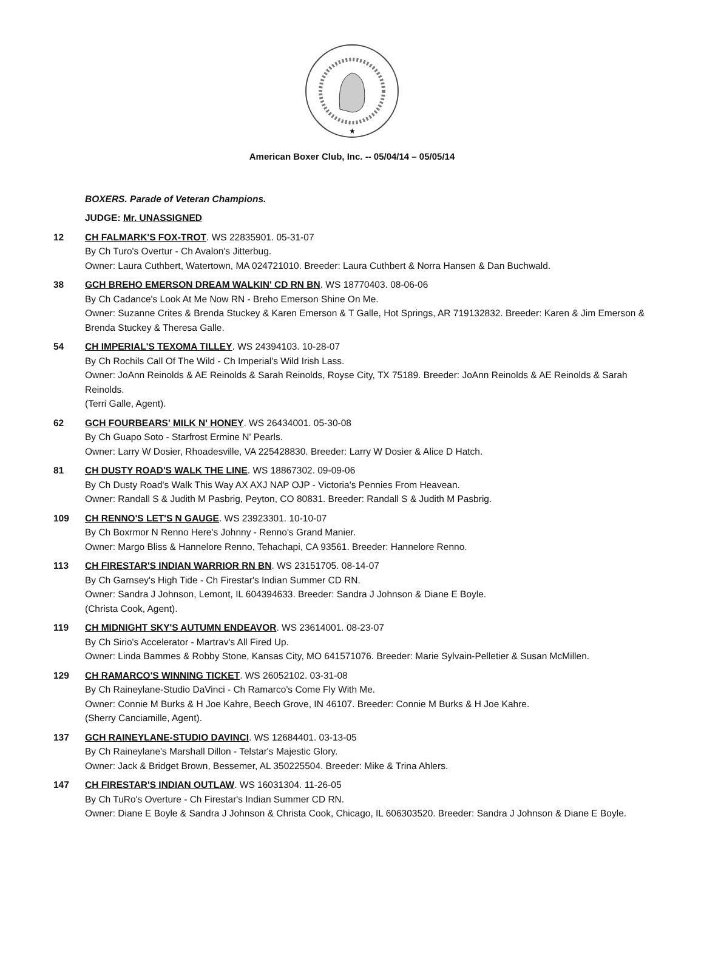★
American Boxer Club, Inc. -- 05/04/14 – 05/05/14
BOXERS. Parade of Veteran Champions.
JUDGE: Mr. UNASSIGNED
12 CH FALMARK'S FOX-TROT. WS 22835901. 05-31-07
By Ch Turo's Overtur - Ch Avalon's Jitterbug.
Owner: Laura Cuthbert, Watertown, MA 024721010. Breeder: Laura Cuthbert & Norra Hansen & Dan Buchwald.
38 GCH BREHO EMERSON DREAM WALKIN' CD RN BN. WS 18770403. 08-06-06
By Ch Cadance's Look At Me Now RN - Breho Emerson Shine On Me.
Owner: Suzanne Crites & Brenda Stuckey & Karen Emerson & T Galle, Hot Springs, AR 719132832. Breeder: Karen & Jim Emerson & Brenda Stuckey & Theresa Galle.
54 CH IMPERIAL'S TEXOMA TILLEY. WS 24394103. 10-28-07
By Ch Rochils Call Of The Wild - Ch Imperial's Wild Irish Lass.
Owner: JoAnn Reinolds & AE Reinolds & Sarah Reinolds, Royse City, TX 75189. Breeder: JoAnn Reinolds & AE Reinolds & Sarah Reinolds.
(Terri Galle, Agent).
62 GCH FOURBEARS' MILK N' HONEY. WS 26434001. 05-30-08
By Ch Guapo Soto - Starfrost Ermine N' Pearls.
Owner: Larry W Dosier, Rhoadesville, VA 225428830. Breeder: Larry W Dosier & Alice D Hatch.
81 CH DUSTY ROAD'S WALK THE LINE. WS 18867302. 09-09-06
By Ch Dusty Road's Walk This Way AX AXJ NAP OJP - Victoria's Pennies From Heavean.
Owner: Randall S & Judith M Pasbrig, Peyton, CO 80831. Breeder: Randall S & Judith M Pasbrig.
109 CH RENNO'S LET'S N GAUGE. WS 23923301. 10-10-07
By Ch Boxrmor N Renno Here's Johnny - Renno's Grand Manier.
Owner: Margo Bliss & Hannelore Renno, Tehachapi, CA 93561. Breeder: Hannelore Renno.
113 CH FIRESTAR'S INDIAN WARRIOR RN BN. WS 23151705. 08-14-07
By Ch Garnsey's High Tide - Ch Firestar's Indian Summer CD RN.
Owner: Sandra J Johnson, Lemont, IL 604394633. Breeder: Sandra J Johnson & Diane E Boyle.
(Christa Cook, Agent).
119 CH MIDNIGHT SKY'S AUTUMN ENDEAVOR. WS 23614001. 08-23-07
By Ch Sirio's Accelerator - Martrav's All Fired Up.
Owner: Linda Bammes & Robby Stone, Kansas City, MO 641571076. Breeder: Marie Sylvain-Pelletier & Susan McMillen.
129 CH RAMARCO'S WINNING TICKET. WS 26052102. 03-31-08
By Ch Raineylane-Studio DaVinci - Ch Ramarco's Come Fly With Me.
Owner: Connie M Burks & H Joe Kahre, Beech Grove, IN 46107. Breeder: Connie M Burks & H Joe Kahre.
(Sherry Canciamille, Agent).
137 GCH RAINEYLANE-STUDIO DAVINCI. WS 12684401. 03-13-05
By Ch Raineylane's Marshall Dillon - Telstar's Majestic Glory.
Owner: Jack & Bridget Brown, Bessemer, AL 350225504. Breeder: Mike & Trina Ahlers.
147 CH FIRESTAR'S INDIAN OUTLAW. WS 16031304. 11-26-05
By Ch TuRo's Overture - Ch Firestar's Indian Summer CD RN.
Owner: Diane E Boyle & Sandra J Johnson & Christa Cook, Chicago, IL 606303520. Breeder: Sandra J Johnson & Diane E Boyle.